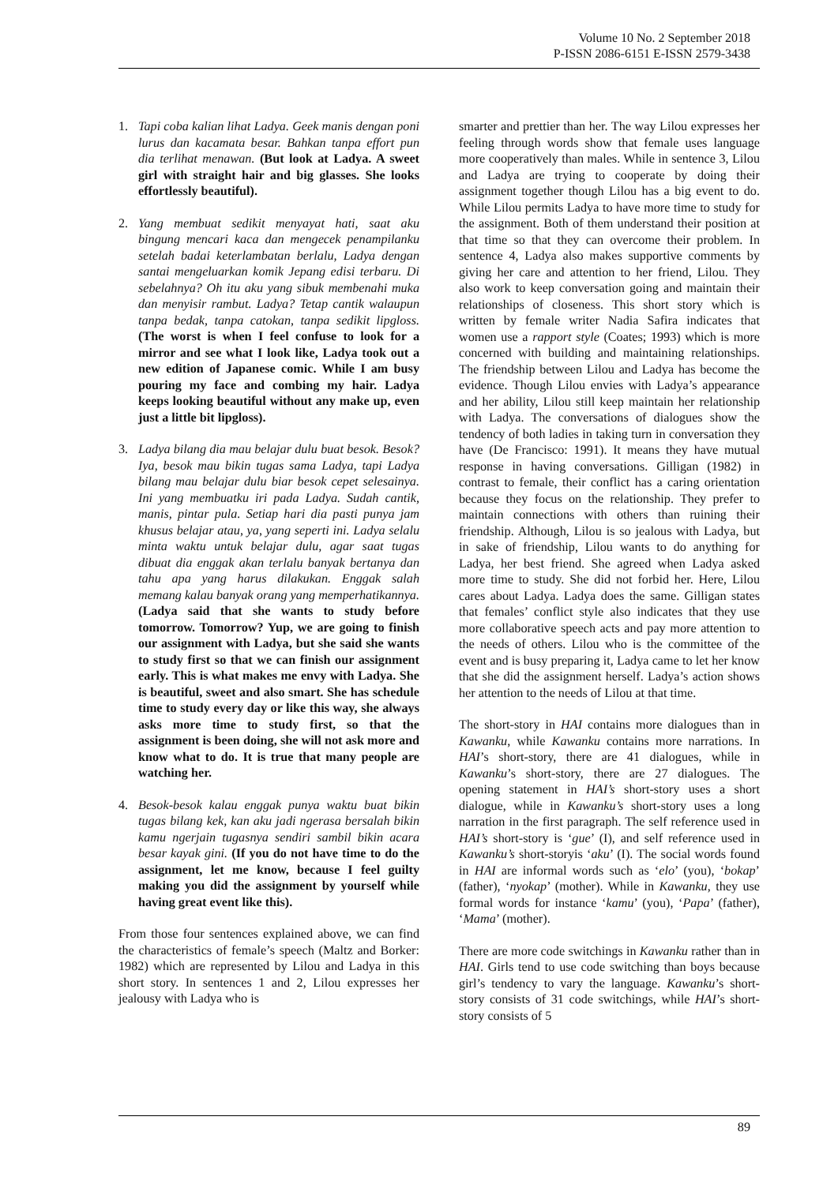Volume 10 No. 2 September 2018
P-ISSN 2086-6151 E-ISSN 2579-3438
1. Tapi coba kalian lihat Ladya. Geek manis dengan poni lurus dan kacamata besar. Bahkan tanpa effort pun dia terlihat menawan. (But look at Ladya. A sweet girl with straight hair and big glasses. She looks effortlessly beautiful).
2. Yang membuat sedikit menyayat hati, saat aku bingung mencari kaca dan mengecek penampilanku setelah badai keterlambatan berlalu, Ladya dengan santai mengeluarkan komik Jepang edisi terbaru. Di sebelahnya? Oh itu aku yang sibuk membenahi muka dan menyisir rambut. Ladya? Tetap cantik walaupun tanpa bedak, tanpa catokan, tanpa sedikit lipgloss. (The worst is when I feel confuse to look for a mirror and see what I look like, Ladya took out a new edition of Japanese comic. While I am busy pouring my face and combing my hair. Ladya keeps looking beautiful without any make up, even just a little bit lipgloss).
3. Ladya bilang dia mau belajar dulu buat besok. Besok? Iya, besok mau bikin tugas sama Ladya, tapi Ladya bilang mau belajar dulu biar besok cepet selesainya. Ini yang membuatku iri pada Ladya. Sudah cantik, manis, pintar pula. Setiap hari dia pasti punya jam khusus belajar atau, ya, yang seperti ini. Ladya selalu minta waktu untuk belajar dulu, agar saat tugas dibuat dia enggak akan terlalu banyak bertanya dan tahu apa yang harus dilakukan. Enggak salah memang kalau banyak orang yang memperhatikannya. (Ladya said that she wants to study before tomorrow. Tomorrow? Yup, we are going to finish our assignment with Ladya, but she said she wants to study first so that we can finish our assignment early. This is what makes me envy with Ladya. She is beautiful, sweet and also smart. She has schedule time to study every day or like this way, she always asks more time to study first, so that the assignment is been doing, she will not ask more and know what to do. It is true that many people are watching her.
4. Besok-besok kalau enggak punya waktu buat bikin tugas bilang kek, kan aku jadi ngerasa bersalah bikin kamu ngerjain tugasnya sendiri sambil bikin acara besar kayak gini. (If you do not have time to do the assignment, let me know, because I feel guilty making you did the assignment by yourself while having great event like this).
From those four sentences explained above, we can find the characteristics of female’s speech (Maltz and Borker: 1982) which are represented by Lilou and Ladya in this short story. In sentences 1 and 2, Lilou expresses her jealousy with Ladya who is
smarter and prettier than her. The way Lilou expresses her feeling through words show that female uses language more cooperatively than males. While in sentence 3, Lilou and Ladya are trying to cooperate by doing their assignment together though Lilou has a big event to do. While Lilou permits Ladya to have more time to study for the assignment. Both of them understand their position at that time so that they can overcome their problem. In sentence 4, Ladya also makes supportive comments by giving her care and attention to her friend, Lilou. They also work to keep conversation going and maintain their relationships of closeness. This short story which is written by female writer Nadia Safira indicates that women use a rapport style (Coates; 1993) which is more concerned with building and maintaining relationships. The friendship between Lilou and Ladya has become the evidence. Though Lilou envies with Ladya’s appearance and her ability, Lilou still keep maintain her relationship with Ladya. The conversations of dialogues show the tendency of both ladies in taking turn in conversation they have (De Francisco: 1991). It means they have mutual response in having conversations. Gilligan (1982) in contrast to female, their conflict has a caring orientation because they focus on the relationship. They prefer to maintain connections with others than ruining their friendship. Although, Lilou is so jealous with Ladya, but in sake of friendship, Lilou wants to do anything for Ladya, her best friend. She agreed when Ladya asked more time to study. She did not forbid her. Here, Lilou cares about Ladya. Ladya does the same. Gilligan states that females’ conflict style also indicates that they use more collaborative speech acts and pay more attention to the needs of others. Lilou who is the committee of the event and is busy preparing it, Ladya came to let her know that she did the assignment herself. Ladya’s action shows her attention to the needs of Lilou at that time.
The short-story in HAI contains more dialogues than in Kawanku, while Kawanku contains more narrations. In HAI’s short-story, there are 41 dialogues, while in Kawanku’s short-story, there are 27 dialogues. The opening statement in HAI’s short-story uses a short dialogue, while in Kawanku’s short-story uses a long narration in the first paragraph. The self reference used in HAI’s short-story is ‘gue’ (I), and self reference used in Kawanku’s short-storyis ‘aku’ (I). The social words found in HAI are informal words such as ‘elo’ (you), ‘bokap’ (father), ‘nyokap’ (mother). While in Kawanku, they use formal words for instance ‘kamu’ (you), ‘Papa’ (father), ‘Mama’ (mother).
There are more code switchings in Kawanku rather than in HAI. Girls tend to use code switching than boys because girl’s tendency to vary the language. Kawanku’s short-story consists of 31 code switchings, while HAI’s short-story consists of 5
89